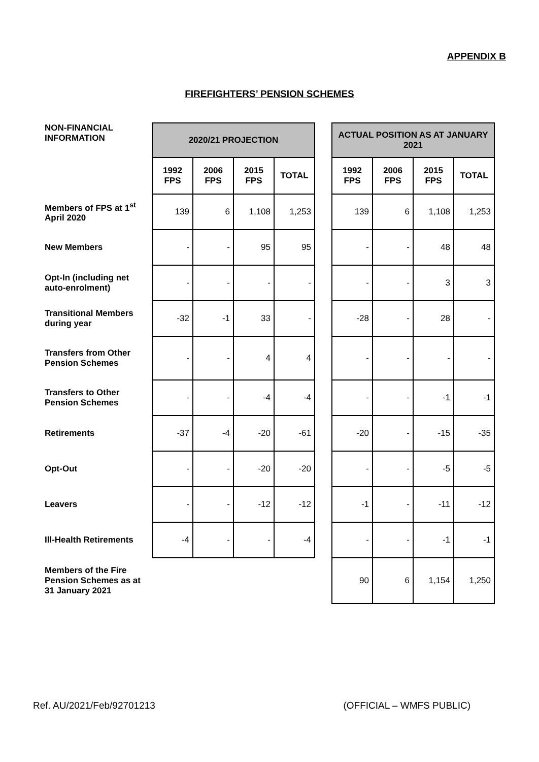APPENDIX B
FIREFIGHTERS’ PENSION SCHEMES
| NON-FINANCIAL INFORMATION | 2020/21 PROJECTION | | | | | ACTUAL POSITION AS AT JANUARY 2021 | | | |
| | 1992 FPS | 2006 FPS | 2015 FPS | TOTAL | | 1992 FPS | 2006 FPS | 2015 FPS | TOTAL |
| Members of FPS at 1<sup>st</sup> April 2020 | 139 | 6 | 1,108 | 1,253 | | 139 | 6 | 1,108 | 1,253 |
| New Members | - | - | 95 | 95 | | - | - | 48 | 48 |
| Opt-In (including net auto-enrolment) | - | - | - | - | | - | - | 3 | 3 |
| Transitional Members during year | -32 | -1 | 33 | - | | -28 | - | 28 | - |
| Transfers from Other Pension Schemes | - | - | 4 | 4 | | - | - | - | - |
| Transfers to Other Pension Schemes | - | - | -4 | -4 | | - | - | -1 | -1 |
| Retirements | -37 | -4 | -20 | -61 | | -20 | - | -15 | -35 |
| Opt-Out | - | - | -20 | -20 | | - | - | -5 | -5 |
| Leavers | - | - | -12 | -12 | | -1 | - | -11 | -12 |
| Ill-Health Retirements | -4 | - | - | -4 | | - | - | -1 | -1 |
| Members of the Fire Pension Schemes as at 31 January 2021 | | | | | | 90 | 6 | 1,154 | 1,250 |
Ref. AU/2021/Feb/92701213 (OFFICIAL – WMFS PUBLIC)